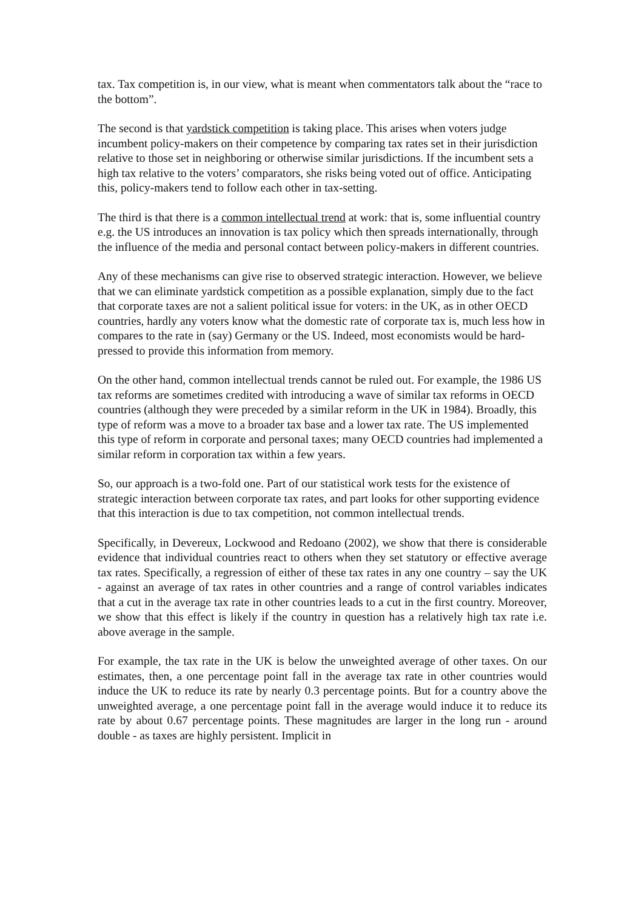tax. Tax competition is, in our view, what is meant when commentators talk about the “race to the bottom”.
The second is that yardstick competition is taking place. This arises when voters judge incumbent policy-makers on their competence by comparing tax rates set in their jurisdiction relative to those set in neighboring or otherwise similar jurisdictions. If the incumbent sets a high tax relative to the voters’ comparators, she risks being voted out of office. Anticipating this, policy-makers tend to follow each other in tax-setting.
The third is that there is a common intellectual trend at work: that is, some influential country e.g. the US introduces an innovation is tax policy which then spreads internationally, through the influence of the media and personal contact between policy-makers in different countries.
Any of these mechanisms can give rise to observed strategic interaction. However, we believe that we can eliminate yardstick competition as a possible explanation, simply due to the fact that corporate taxes are not a salient political issue for voters: in the UK, as in other OECD countries, hardly any voters know what the domestic rate of corporate tax is, much less how in compares to the rate in (say) Germany or the US. Indeed, most economists would be hard-pressed to provide this information from memory.
On the other hand, common intellectual trends cannot be ruled out. For example, the 1986 US tax reforms are sometimes credited with introducing a wave of similar tax reforms in OECD countries (although they were preceded by a similar reform in the UK in 1984). Broadly, this type of reform was a move to a broader tax base and a lower tax rate. The US implemented this type of reform in corporate and personal taxes; many OECD countries had implemented a similar reform in corporation tax within a few years.
So, our approach is a two-fold one. Part of our statistical work tests for the existence of strategic interaction between corporate tax rates, and part looks for other supporting evidence that this interaction is due to tax competition, not common intellectual trends.
Specifically, in Devereux, Lockwood and Redoano (2002), we show that there is considerable evidence that individual countries react to others when they set statutory or effective average tax rates. Specifically, a regression of either of these tax rates in any one country – say the UK - against an average of tax rates in other countries and a range of control variables indicates that a cut in the average tax rate in other countries leads to a cut in the first country. Moreover, we show that this effect is likely if the country in question has a relatively high tax rate i.e. above average in the sample.
For example, the tax rate in the UK is below the unweighted average of other taxes. On our estimates, then, a one percentage point fall in the average tax rate in other countries would induce the UK to reduce its rate by nearly 0.3 percentage points. But for a country above the unweighted average, a one percentage point fall in the average would induce it to reduce its rate by about 0.67 percentage points. These magnitudes are larger in the long run - around double - as taxes are highly persistent. Implicit in